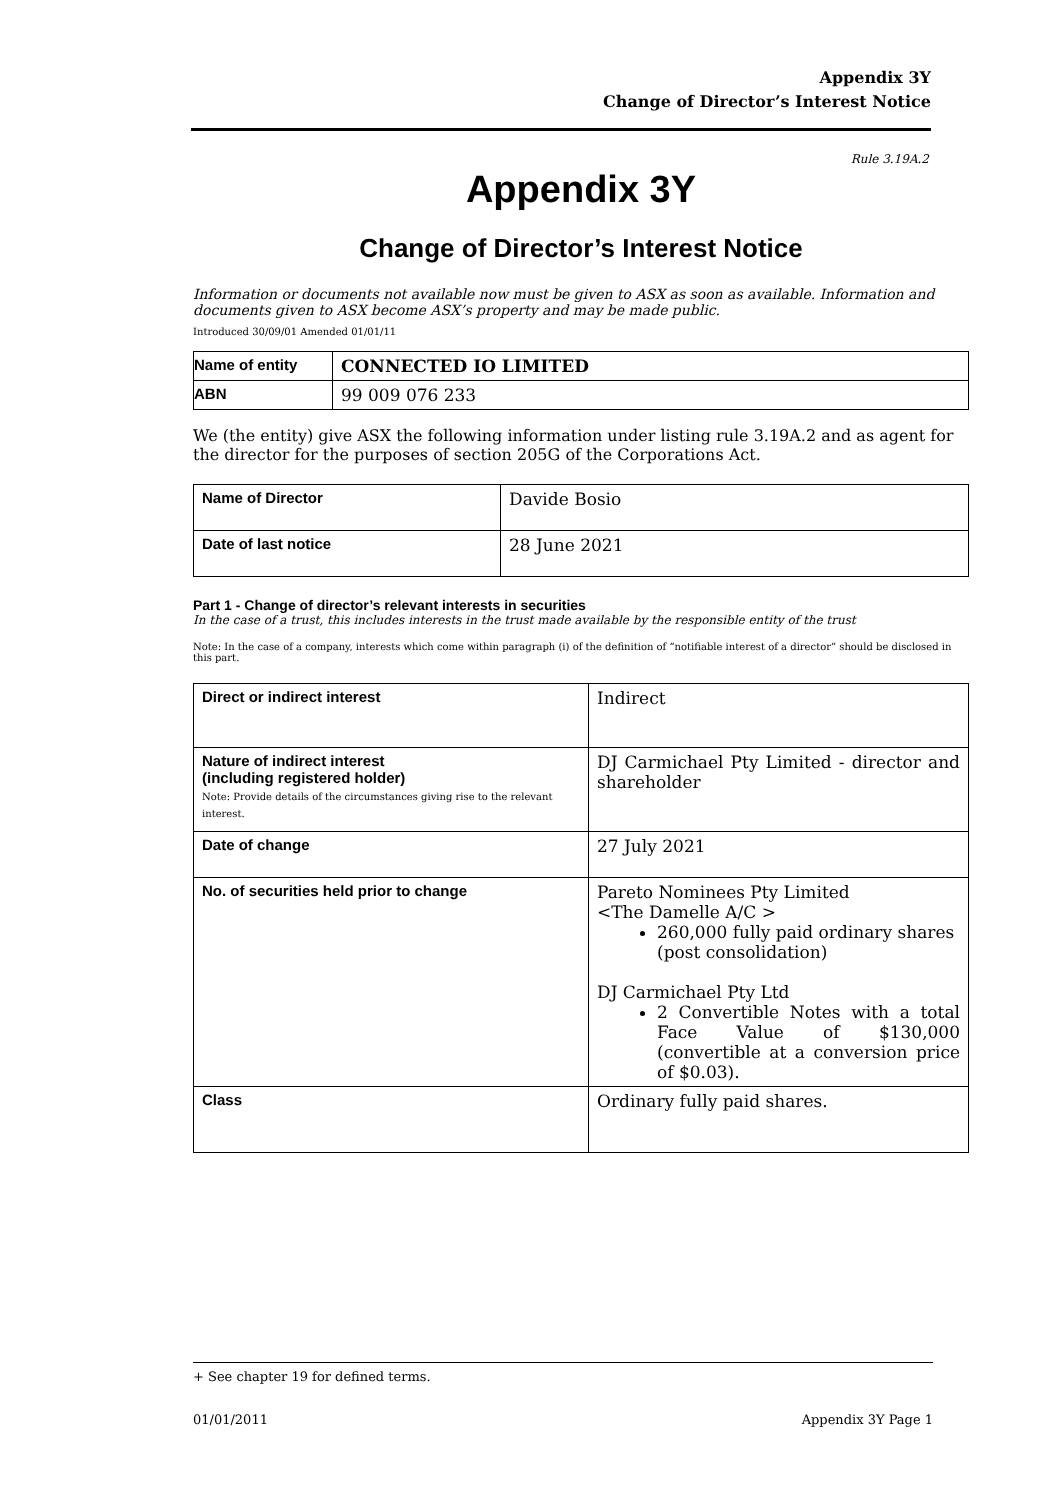Appendix 3Y
Change of Director’s Interest Notice
Rule 3.19A.2
Appendix 3Y
Change of Director’s Interest Notice
Information or documents not available now must be given to ASX as soon as available. Information and documents given to ASX become ASX’s property and may be made public.
Introduced 30/09/01 Amended 01/01/11
| Name of entity | CONNECTED IO LIMITED |
| ABN | 99 009 076 233 |
We (the entity) give ASX the following information under listing rule 3.19A.2 and as agent for the director for the purposes of section 205G of the Corporations Act.
| Name of Director | Davide Bosio |
| Date of last notice | 28 June 2021 |
Part 1 - Change of director’s relevant interests in securities
In the case of a trust, this includes interests in the trust made available by the responsible entity of the trust
Note: In the case of a company, interests which come within paragraph (i) of the definition of “notifiable interest of a director” should be disclosed in this part.
| Direct or indirect interest | Indirect |
| Nature of indirect interest (including registered holder) Note: Provide details of the circumstances giving rise to the relevant interest. | DJ Carmichael Pty Limited - director and shareholder |
| Date of change | 27 July 2021 |
| No. of securities held prior to change | Pareto Nominees Pty Limited <The Damelle A/C > 260,000 fully paid ordinary shares (post consolidation) DJ Carmichael Pty Ltd 2 Convertible Notes with a total Face Value of $130,000 (convertible at a conversion price of $0.03). |
| Class | Ordinary fully paid shares. |
+ See chapter 19 for defined terms.
01/01/2011 Appendix 3Y Page 1